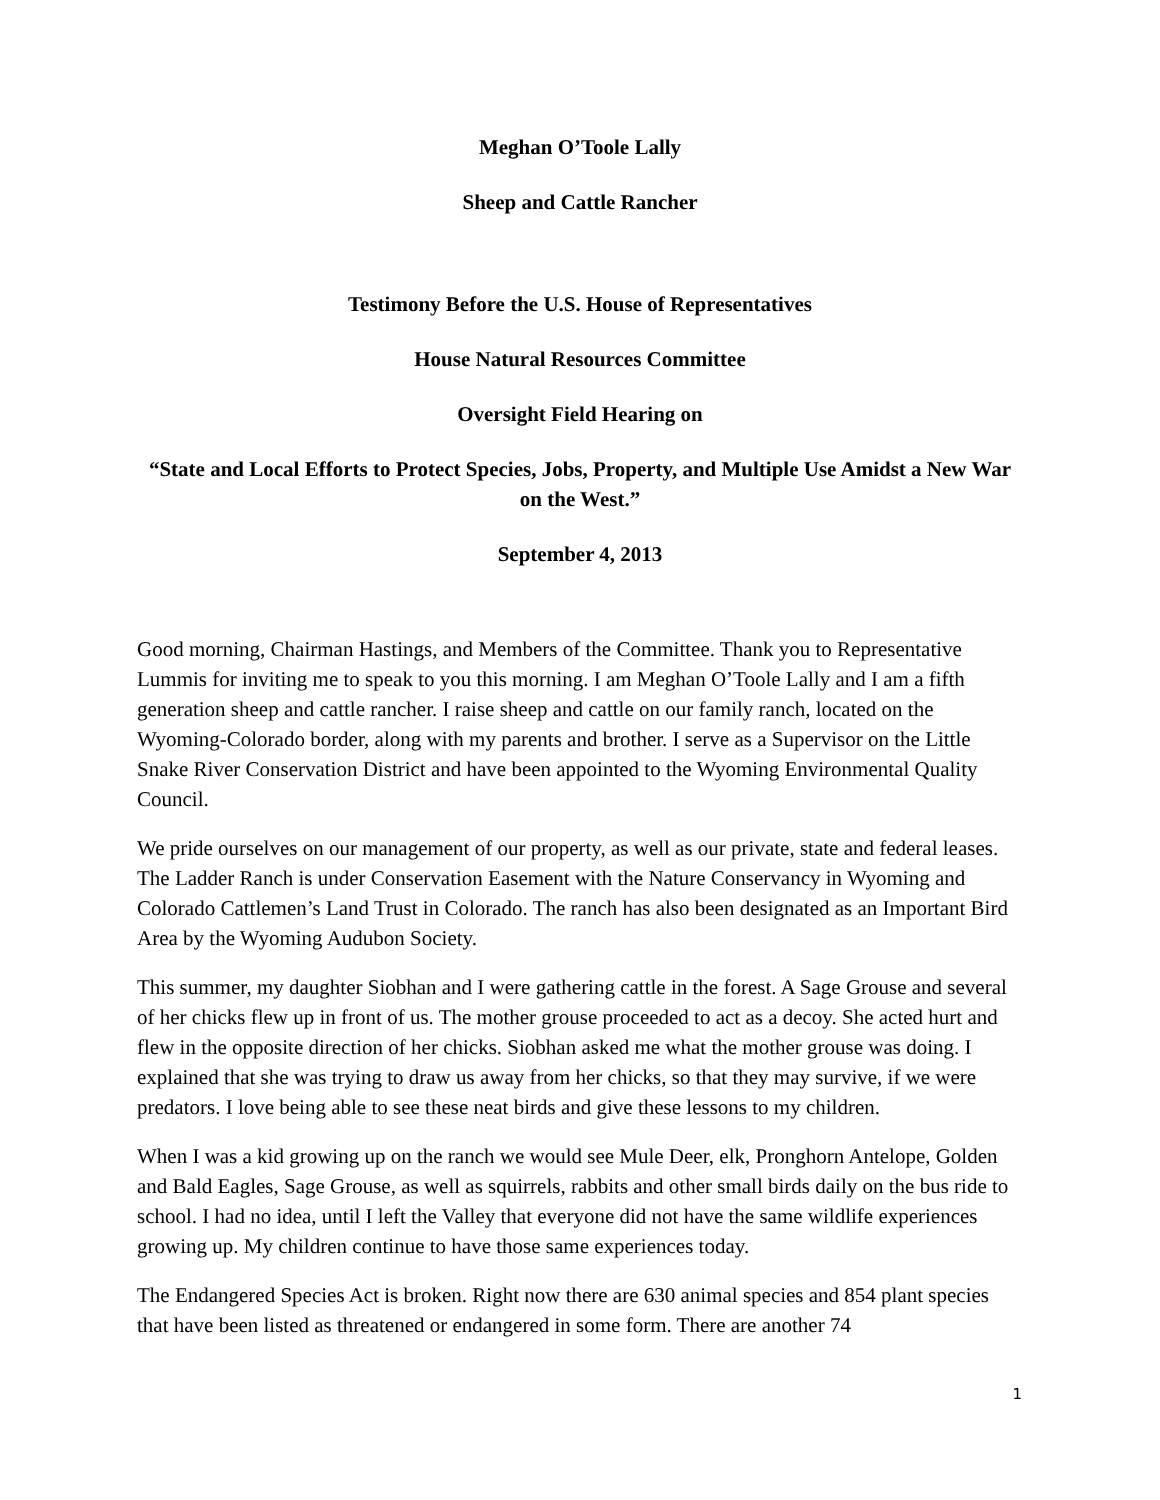Meghan O’Toole Lally
Sheep and Cattle Rancher
Testimony Before the U.S. House of Representatives
House Natural Resources Committee
Oversight Field Hearing on
“State and Local Efforts to Protect Species, Jobs, Property, and Multiple Use Amidst a New War on the West.”
September 4, 2013
Good morning, Chairman Hastings, and Members of the Committee. Thank you to Representative Lummis for inviting me to speak to you this morning. I am Meghan O’Toole Lally and I am a fifth generation sheep and cattle rancher. I raise sheep and cattle on our family ranch, located on the Wyoming-Colorado border, along with my parents and brother. I serve as a Supervisor on the Little Snake River Conservation District and have been appointed to the Wyoming Environmental Quality Council.
We pride ourselves on our management of our property, as well as our private, state and federal leases. The Ladder Ranch is under Conservation Easement with the Nature Conservancy in Wyoming and Colorado Cattlemen’s Land Trust in Colorado. The ranch has also been designated as an Important Bird Area by the Wyoming Audubon Society.
This summer, my daughter Siobhan and I were gathering cattle in the forest. A Sage Grouse and several of her chicks flew up in front of us. The mother grouse proceeded to act as a decoy. She acted hurt and flew in the opposite direction of her chicks. Siobhan asked me what the mother grouse was doing. I explained that she was trying to draw us away from her chicks, so that they may survive, if we were predators. I love being able to see these neat birds and give these lessons to my children.
When I was a kid growing up on the ranch we would see Mule Deer, elk, Pronghorn Antelope, Golden and Bald Eagles, Sage Grouse, as well as squirrels, rabbits and other small birds daily on the bus ride to school. I had no idea, until I left the Valley that everyone did not have the same wildlife experiences growing up. My children continue to have those same experiences today.
The Endangered Species Act is broken. Right now there are 630 animal species and 854 plant species that have been listed as threatened or endangered in some form. There are another 74
1